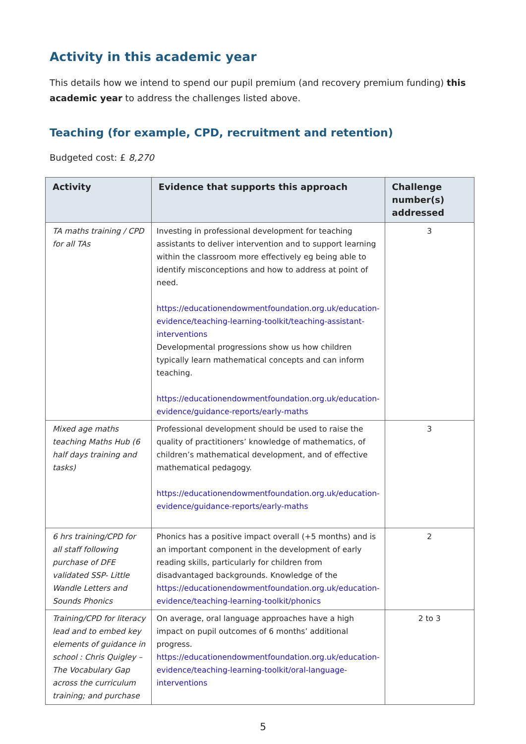Activity in this academic year
This details how we intend to spend our pupil premium (and recovery premium funding) this academic year to address the challenges listed above.
Teaching (for example, CPD, recruitment and retention)
Budgeted cost: £ 8,270
| Activity | Evidence that supports this approach | Challenge number(s) addressed |
| --- | --- | --- |
| TA maths training / CPD for all TAs | Investing in professional development for teaching assistants to deliver intervention and to support learning within the classroom more effectively eg being able to identify misconceptions and how to address at point of need. https://educationendowmentfoundation.org.uk/education-evidence/teaching-learning-toolkit/teaching-assistant-interventions Developmental progressions show us how children typically learn mathematical concepts and can inform teaching. https://educationendowmentfoundation.org.uk/education-evidence/guidance-reports/early-maths | 3 |
| Mixed age maths teaching Maths Hub (6 half days training and tasks) | Professional development should be used to raise the quality of practitioners’ knowledge of mathematics, of children’s mathematical development, and of effective mathematical pedagogy. https://educationendowmentfoundation.org.uk/education-evidence/guidance-reports/early-maths | 3 |
| 6 hrs training/CPD for all staff following purchase of DFE validated SSP- Little Wandle Letters and Sounds Phonics | Phonics has a positive impact overall (+5 months) and is an important component in the development of early reading skills, particularly for children from disadvantaged backgrounds. Knowledge of the https://educationendowmentfoundation.org.uk/education-evidence/teaching-learning-toolkit/phonics | 2 |
| Training/CPD for literacy lead and to embed key elements of guidance in school : Chris Quigley – The Vocabulary Gap across the curriculum training; and purchase | On average, oral language approaches have a high impact on pupil outcomes of 6 months’ additional progress. https://educationendowmentfoundation.org.uk/education-evidence/teaching-learning-toolkit/oral-language-interventions | 2 to 3 |
5